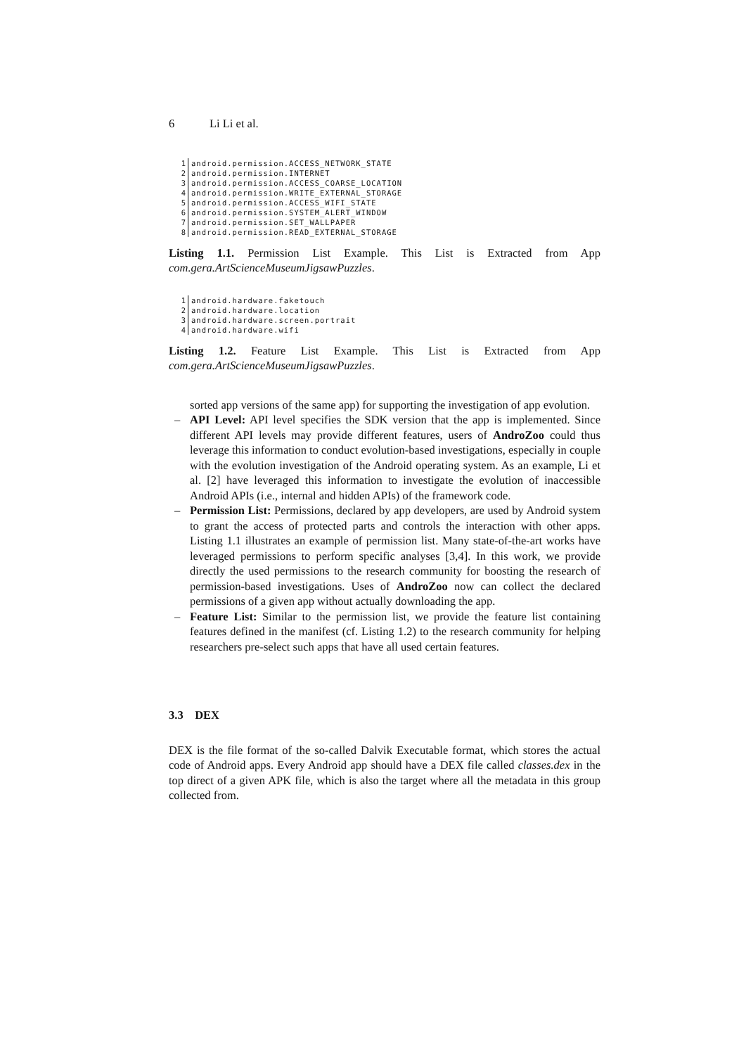6 Li Li et al.
1 android.permission.ACCESS_NETWORK_STATE
2 android.permission.INTERNET
3 android.permission.ACCESS_COARSE_LOCATION
4 android.permission.WRITE_EXTERNAL_STORAGE
5 android.permission.ACCESS_WIFI_STATE
6 android.permission.SYSTEM_ALERT_WINDOW
7 android.permission.SET_WALLPAPER
8 android.permission.READ_EXTERNAL_STORAGE
Listing 1.1. Permission List Example. This List is Extracted from App com.gera.ArtScienceMuseumJigsawPuzzles.
1 android.hardware.faketouch
2 android.hardware.location
3 android.hardware.screen.portrait
4 android.hardware.wifi
Listing 1.2. Feature List Example. This List is Extracted from App com.gera.ArtScienceMuseumJigsawPuzzles.
sorted app versions of the same app) for supporting the investigation of app evolution.
– API Level: API level specifies the SDK version that the app is implemented. Since different API levels may provide different features, users of AndroZoo could thus leverage this information to conduct evolution-based investigations, especially in couple with the evolution investigation of the Android operating system. As an example, Li et al. [2] have leveraged this information to investigate the evolution of inaccessible Android APIs (i.e., internal and hidden APIs) of the framework code.
– Permission List: Permissions, declared by app developers, are used by Android system to grant the access of protected parts and controls the interaction with other apps. Listing 1.1 illustrates an example of permission list. Many state-of-the-art works have leveraged permissions to perform specific analyses [3,4]. In this work, we provide directly the used permissions to the research community for boosting the research of permission-based investigations. Uses of AndroZoo now can collect the declared permissions of a given app without actually downloading the app.
– Feature List: Similar to the permission list, we provide the feature list containing features defined in the manifest (cf. Listing 1.2) to the research community for helping researchers pre-select such apps that have all used certain features.
3.3 DEX
DEX is the file format of the so-called Dalvik Executable format, which stores the actual code of Android apps. Every Android app should have a DEX file called classes.dex in the top direct of a given APK file, which is also the target where all the metadata in this group collected from.